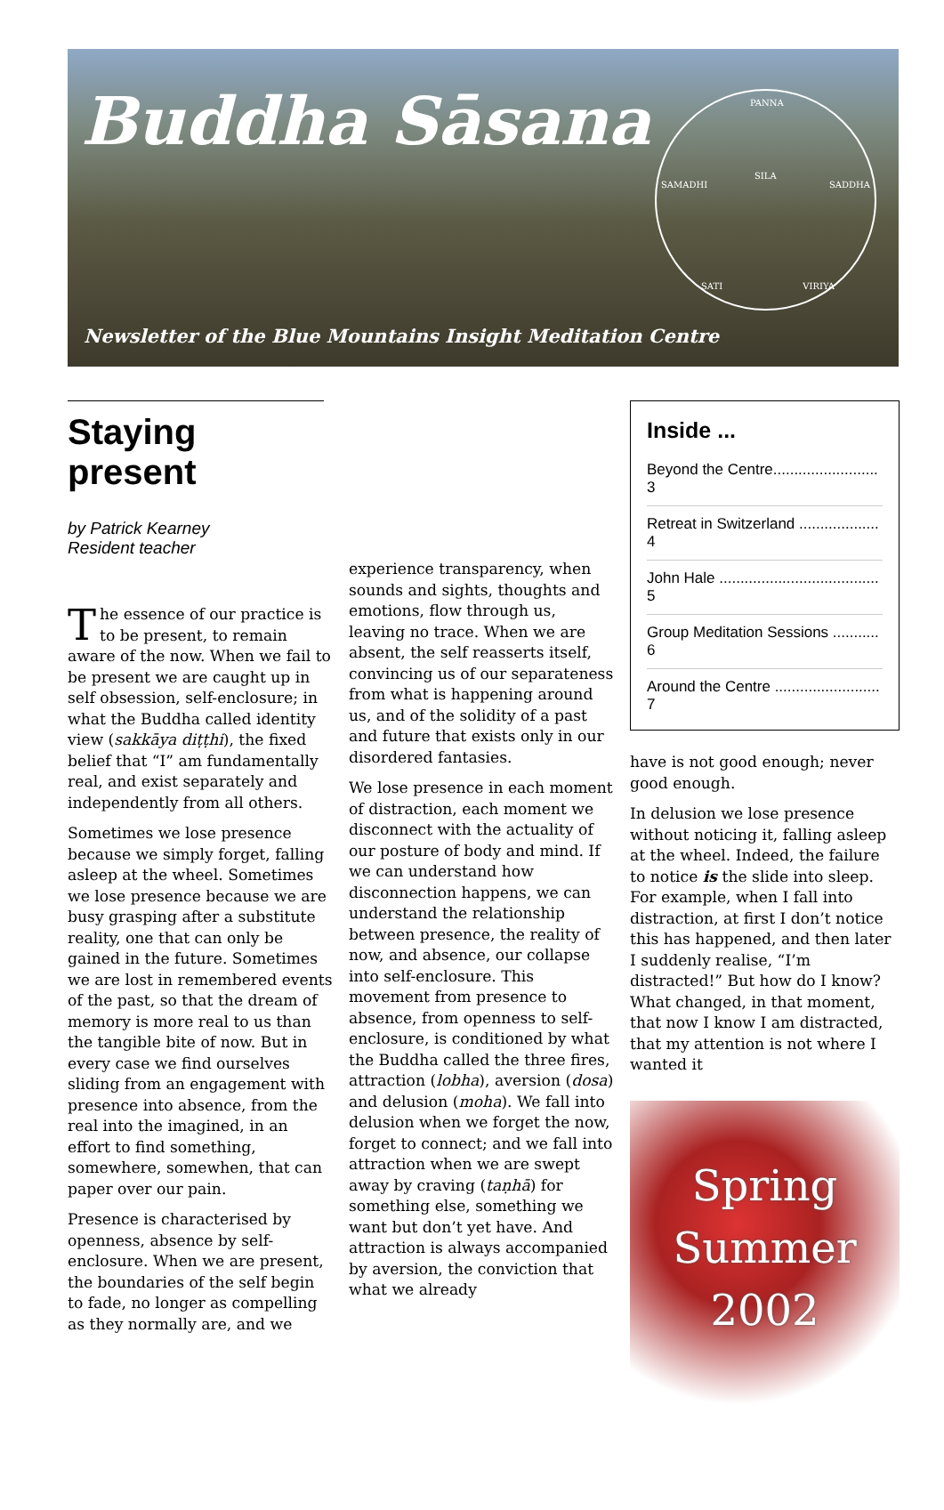Buddha Sāsana
PANNA
SILA
SAMADHI SADDHA
SATI VIRIYA
Newsletter of the Blue Mountains Insight Meditation Centre
Staying present
by Patrick Kearney
Resident teacher
The essence of our practice is to be present, to remain aware of the now. When we fail to be present we are caught up in self obsession, self-enclosure; in what the Buddha called identity view (sakkāya diṭṭhi), the fixed belief that “I” am fundamentally real, and exist separately and independently from all others.
Sometimes we lose presence because we simply forget, falling asleep at the wheel. Sometimes we lose presence because we are busy grasping after a substitute reality, one that can only be gained in the future. Sometimes we are lost in remembered events of the past, so that the dream of memory is more real to us than the tangible bite of now. But in every case we find ourselves sliding from an engagement with presence into absence, from the real into the imagined, in an effort to find something, somewhere, somewhen, that can paper over our pain.
Presence is characterised by openness, absence by self-enclosure. When we are present, the boundaries of the self begin to fade, no longer as compelling as they normally are, and we
experience transparency, when sounds and sights, thoughts and emotions, flow through us, leaving no trace. When we are absent, the self reasserts itself, convincing us of our separateness from what is happening around us, and of the solidity of a past and future that exists only in our disordered fantasies.
We lose presence in each moment of distraction, each moment we disconnect with the actuality of our posture of body and mind. If we can understand how disconnection happens, we can understand the relationship between presence, the reality of now, and absence, our collapse into self-enclosure. This movement from presence to absence, from openness to self-enclosure, is conditioned by what the Buddha called the three fires, attraction (lobha), aversion (dosa) and delusion (moha). We fall into delusion when we forget the now, forget to connect; and we fall into attraction when we are swept away by craving (taṇhā) for something else, something we want but don’t yet have. And attraction is always accompanied by aversion, the conviction that what we already
Inside ...
Beyond the Centre......................... 3
Retreat in Switzerland ................... 4
John Hale ...................................... 5
Group Meditation Sessions ........... 6
Around the Centre ......................... 7
have is not good enough; never good enough.
In delusion we lose presence without noticing it, falling asleep at the wheel. Indeed, the failure to notice is the slide into sleep. For example, when I fall into distraction, at first I don’t notice this has happened, and then later I suddenly realise, “I’m distracted!” But how do I know? What changed, in that moment, that now I know I am distracted, that my attention is not where I wanted it
Spring
Summer
2002